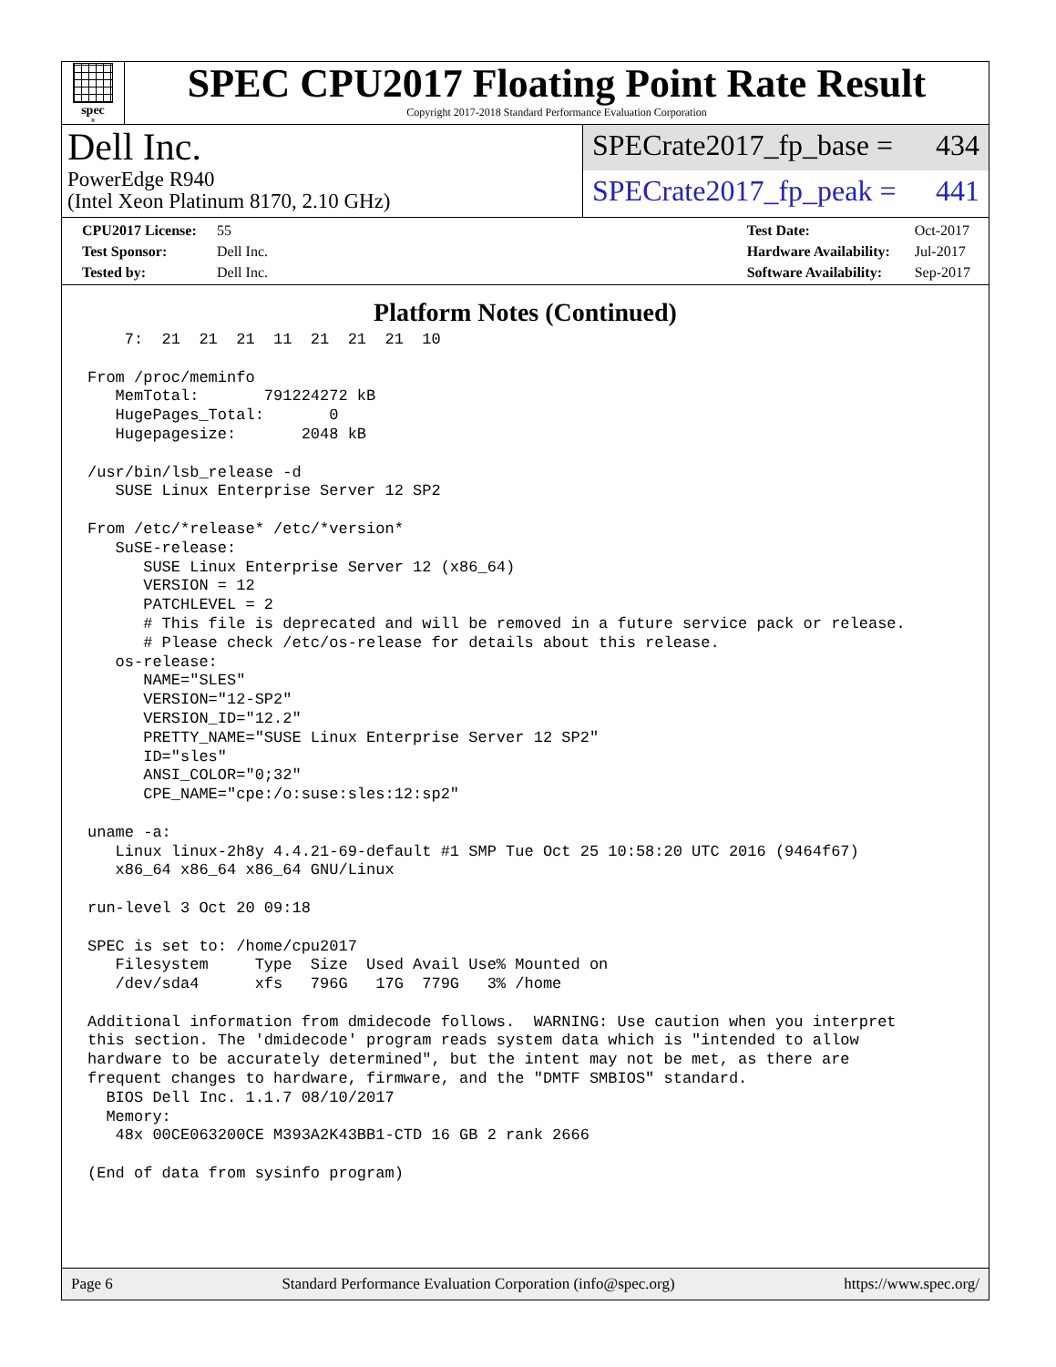spec<sup>®</sup>
SPEC CPU2017 Floating Point Rate Result
Copyright 2017-2018 Standard Performance Evaluation Corporation
Dell Inc.
PowerEdge R940
(Intel Xeon Platinum 8170, 2.10 GHz)
SPECrate2017_fp_base = 434
SPECrate2017_fp_peak = 441
CPU2017 License: 55
Test Sponsor: Dell Inc.
Tested by: Dell Inc.
Test Date: Oct-2017
Hardware Availability: Jul-2017
Software Availability: Sep-2017
Platform Notes (Continued)
    7:  21  21  21  11  21  21  21  10

From /proc/meminfo
   MemTotal:       791224272 kB
   HugePages_Total:       0
   Hugepagesize:       2048 kB

/usr/bin/lsb_release -d
   SUSE Linux Enterprise Server 12 SP2

From /etc/*release* /etc/*version*
   SuSE-release:
      SUSE Linux Enterprise Server 12 (x86_64)
      VERSION = 12
      PATCHLEVEL = 2
      # This file is deprecated and will be removed in a future service pack or release.
      # Please check /etc/os-release for details about this release.
   os-release:
      NAME="SLES"
      VERSION="12-SP2"
      VERSION_ID="12.2"
      PRETTY_NAME="SUSE Linux Enterprise Server 12 SP2"
      ID="sles"
      ANSI_COLOR="0;32"
      CPE_NAME="cpe:/o:suse:sles:12:sp2"

uname -a:
   Linux linux-2h8y 4.4.21-69-default #1 SMP Tue Oct 25 10:58:20 UTC 2016 (9464f67)
   x86_64 x86_64 x86_64 GNU/Linux

run-level 3 Oct 20 09:18

SPEC is set to: /home/cpu2017
   Filesystem     Type  Size  Used Avail Use% Mounted on
   /dev/sda4      xfs   796G   17G  779G   3% /home

Additional information from dmidecode follows.  WARNING: Use caution when you interpret
this section. The 'dmidecode' program reads system data which is "intended to allow
hardware to be accurately determined", but the intent may not be met, as there are
frequent changes to hardware, firmware, and the "DMTF SMBIOS" standard.
  BIOS Dell Inc. 1.1.7 08/10/2017
  Memory:
   48x 00CE063200CE M393A2K43BB1-CTD 16 GB 2 rank 2666

(End of data from sysinfo program)
Page 6 Standard Performance Evaluation Corporation (info@spec.org) https://www.spec.org/